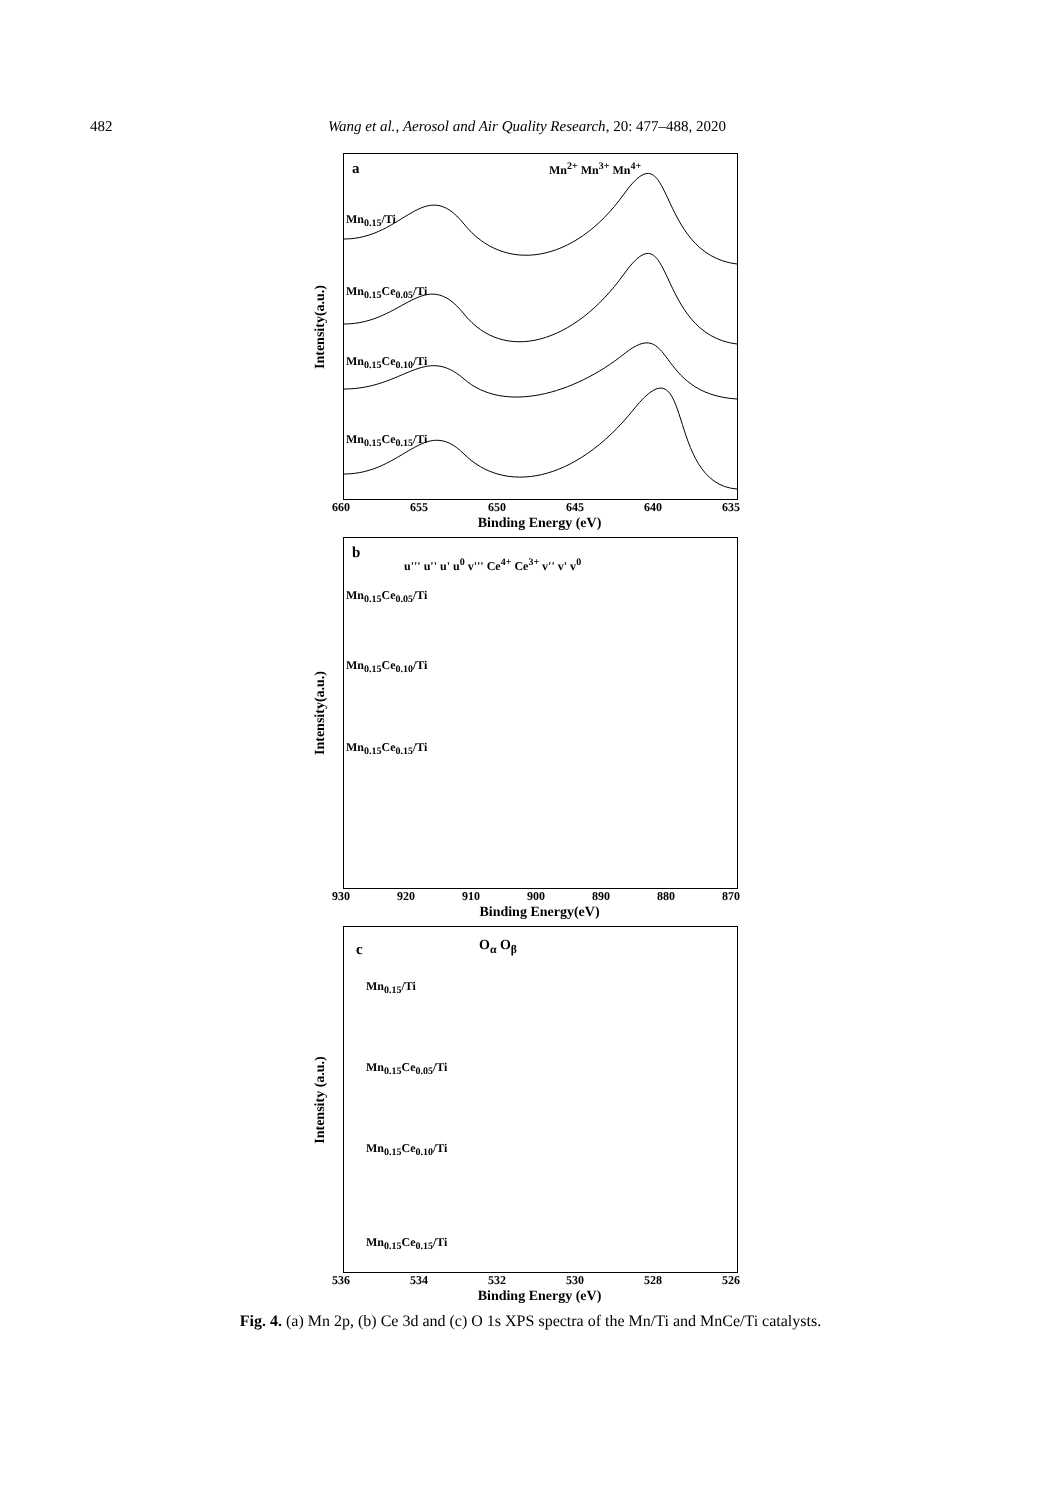482 Wang et al., Aerosol and Air Quality Research, 20: 477–488, 2020
Intensity(a.u.)
a Mn<sup>2+</sup> Mn<sup>3+</sup> Mn<sup>4+</sup>
Mn<sub>0.15</sub>/Ti
Mn<sub>0.15</sub>Ce<sub>0.05</sub>/Ti
Mn<sub>0.15</sub>Ce<sub>0.10</sub>/Ti
Mn<sub>0.15</sub>Ce<sub>0.15</sub>/Ti
660 655 650 645 640 635
Binding Energy (eV)
Intensity(a.u.)
b
u''' u'' u' u<sup>0</sup> v''' Ce<sup>4+</sup> Ce<sup>3+</sup> v'' v' v<sup>0</sup>
Mn<sub>0.15</sub>Ce<sub>0.05</sub>/Ti
Mn<sub>0.15</sub>Ce<sub>0.10</sub>/Ti
Mn<sub>0.15</sub>Ce<sub>0.15</sub>/Ti
930 920 910 900 890 880 870
Binding Energy(eV)
Intensity (a.u.)
c O<sub>α</sub> O<sub>β</sub>
Mn<sub>0.15</sub>/Ti
Mn<sub>0.15</sub>Ce<sub>0.05</sub>/Ti
Mn<sub>0.15</sub>Ce<sub>0.10</sub>/Ti
Mn<sub>0.15</sub>Ce<sub>0.15</sub>/Ti
536 534 532 530 528 526
Binding Energy (eV)
Fig. 4. (a) Mn 2p, (b) Ce 3d and (c) O 1s XPS spectra of the Mn/Ti and MnCe/Ti catalysts.